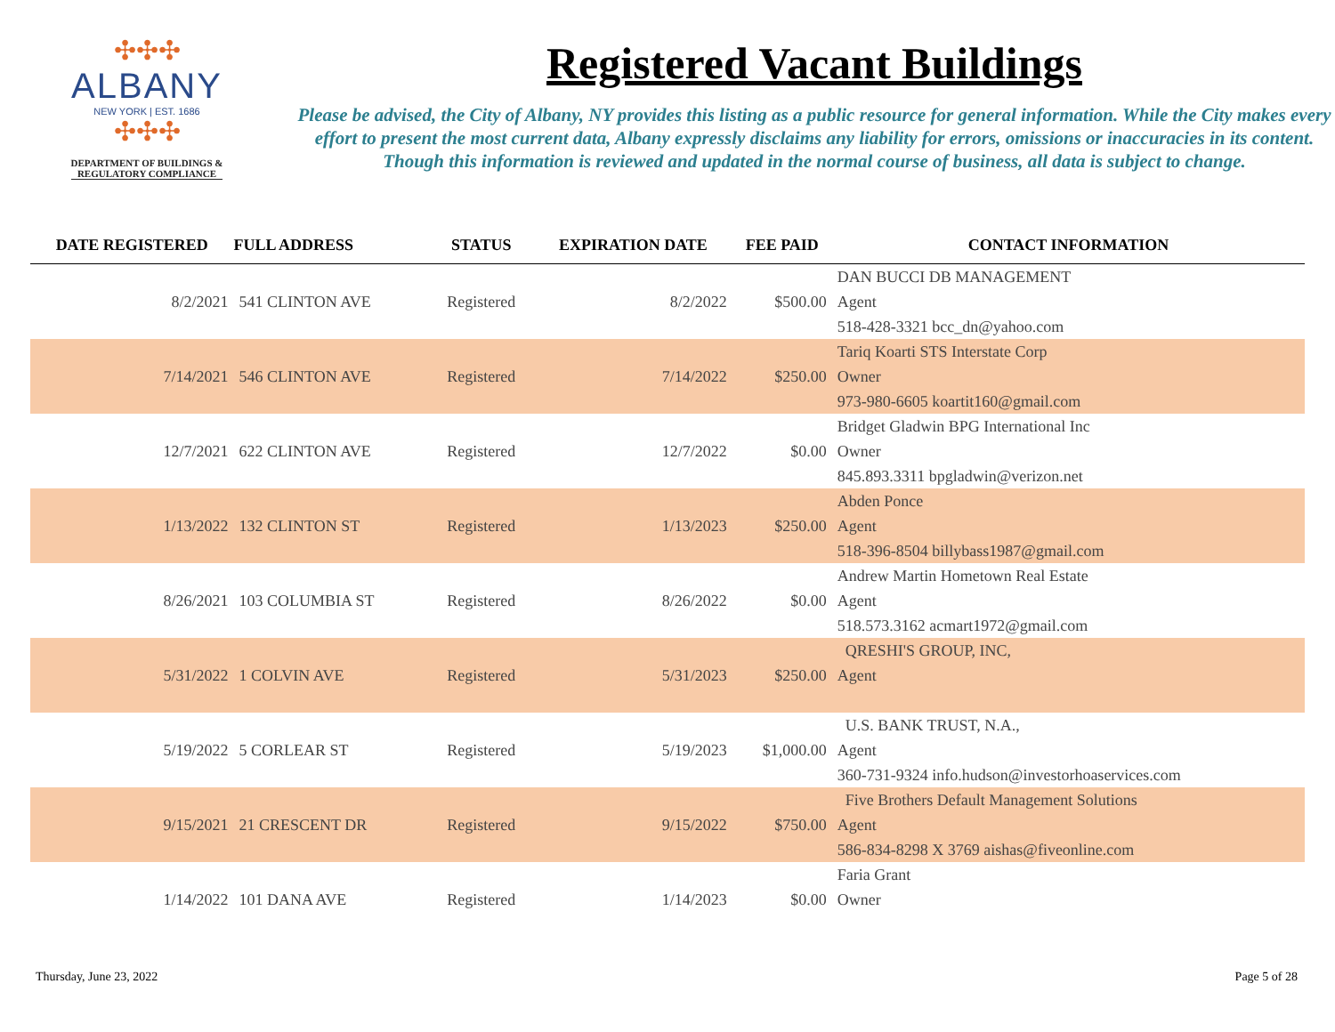✣✣✣
ALBANY
NEW YORK | EST. 1686
✣✣✣
DEPARTMENT OF BUILDINGS &
REGULATORY COMPLIANCE
Registered Vacant Buildings
Please be advised, the City of Albany, NY provides this listing as a public resource for general information. While the City makes every effort to present the most current data, Albany expressly disclaims any liability for errors, omissions or inaccuracies in its content. Though this information is reviewed and updated in the normal course of business, all data is subject to change.
| DATE REGISTERED | FULL ADDRESS | STATUS | EXPIRATION DATE | FEE PAID | CONTACT INFORMATION |
| --- | --- | --- | --- | --- | --- |
| | | | | | DAN BUCCI DB MANAGEMENT |
| 8/2/2021 | 541 CLINTON AVE | Registered | 8/2/2022 | $500.00 | Agent |
| | | | | | 518-428-3321 bcc_dn@yahoo.com |
| | | | | | Tariq Koarti STS Interstate Corp |
| 7/14/2021 | 546 CLINTON AVE | Registered | 7/14/2022 | $250.00 | Owner |
| | | | | | 973-980-6605 koartit160@gmail.com |
| | | | | | Bridget Gladwin BPG International Inc |
| 12/7/2021 | 622 CLINTON AVE | Registered | 12/7/2022 | $0.00 | Owner |
| | | | | | 845.893.3311 bpgladwin@verizon.net |
| | | | | | Abden Ponce |
| 1/13/2022 | 132 CLINTON ST | Registered | 1/13/2023 | $250.00 | Agent |
| | | | | | 518-396-8504 billybass1987@gmail.com |
| | | | | | Andrew Martin Hometown Real Estate |
| 8/26/2021 | 103 COLUMBIA ST | Registered | 8/26/2022 | $0.00 | Agent |
| | | | | | 518.573.3162 acmart1972@gmail.com |
| | | | | | QRESHI'S GROUP, INC, |
| 5/31/2022 | 1 COLVIN AVE | Registered | 5/31/2023 | $250.00 | Agent |
| | | | | | U.S. BANK TRUST, N.A., |
| 5/19/2022 | 5 CORLEAR ST | Registered | 5/19/2023 | $1,000.00 | Agent |
| | | | | | 360-731-9324 info.hudson@investorhoaservices.com |
| | | | | | Five Brothers Default Management Solutions |
| 9/15/2021 | 21 CRESCENT DR | Registered | 9/15/2022 | $750.00 | Agent |
| | | | | | 586-834-8298 X 3769 aishas@fiveonline.com |
| | | | | | Faria Grant |
| 1/14/2022 | 101 DANA AVE | Registered | 1/14/2023 | $0.00 | Owner |
Thursday, June 23, 2022 Page 5 of 28